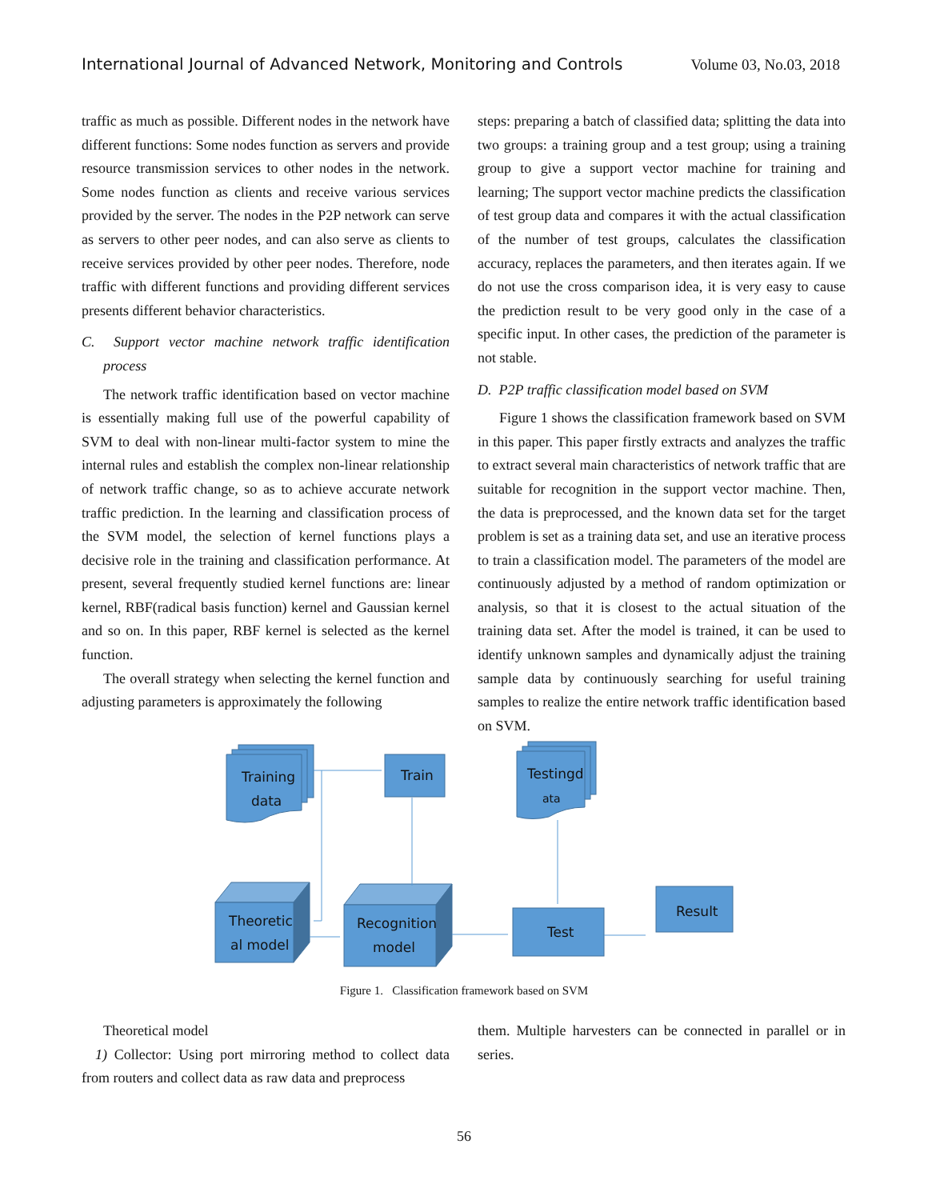International Journal of Advanced Network, Monitoring and Controls Volume 03, No.03, 2018
traffic as much as possible. Different nodes in the network have different functions: Some nodes function as servers and provide resource transmission services to other nodes in the network. Some nodes function as clients and receive various services provided by the server. The nodes in the P2P network can serve as servers to other peer nodes, and can also serve as clients to receive services provided by other peer nodes. Therefore, node traffic with different functions and providing different services presents different behavior characteristics.
C. Support vector machine network traffic identification process
The network traffic identification based on vector machine is essentially making full use of the powerful capability of SVM to deal with non-linear multi-factor system to mine the internal rules and establish the complex non-linear relationship of network traffic change, so as to achieve accurate network traffic prediction. In the learning and classification process of the SVM model, the selection of kernel functions plays a decisive role in the training and classification performance. At present, several frequently studied kernel functions are: linear kernel, RBF(radical basis function) kernel and Gaussian kernel and so on. In this paper, RBF kernel is selected as the kernel function.
The overall strategy when selecting the kernel function and adjusting parameters is approximately the following
steps: preparing a batch of classified data; splitting the data into two groups: a training group and a test group; using a training group to give a support vector machine for training and learning; The support vector machine predicts the classification of test group data and compares it with the actual classification of the number of test groups, calculates the classification accuracy, replaces the parameters, and then iterates again. If we do not use the cross comparison idea, it is very easy to cause the prediction result to be very good only in the case of a specific input. In other cases, the prediction of the parameter is not stable.
D. P2P traffic classification model based on SVM
Figure 1 shows the classification framework based on SVM in this paper. This paper firstly extracts and analyzes the traffic to extract several main characteristics of network traffic that are suitable for recognition in the support vector machine. Then, the data is preprocessed, and the known data set for the target problem is set as a training data set, and use an iterative process to train a classification model. The parameters of the model are continuously adjusted by a method of random optimization or analysis, so that it is closest to the actual situation of the training data set. After the model is trained, it can be used to identify unknown samples and dynamically adjust the training sample data by continuously searching for useful training samples to realize the entire network traffic identification based on SVM.
Training
data
Train
Testingd
ata
Theoretic
al model
Recognition
model
Test
Result
Figure 1. Classification framework based on SVM
Theoretical model
1) Collector: Using port mirroring method to collect data from routers and collect data as raw data and preprocess
them. Multiple harvesters can be connected in parallel or in series.
56